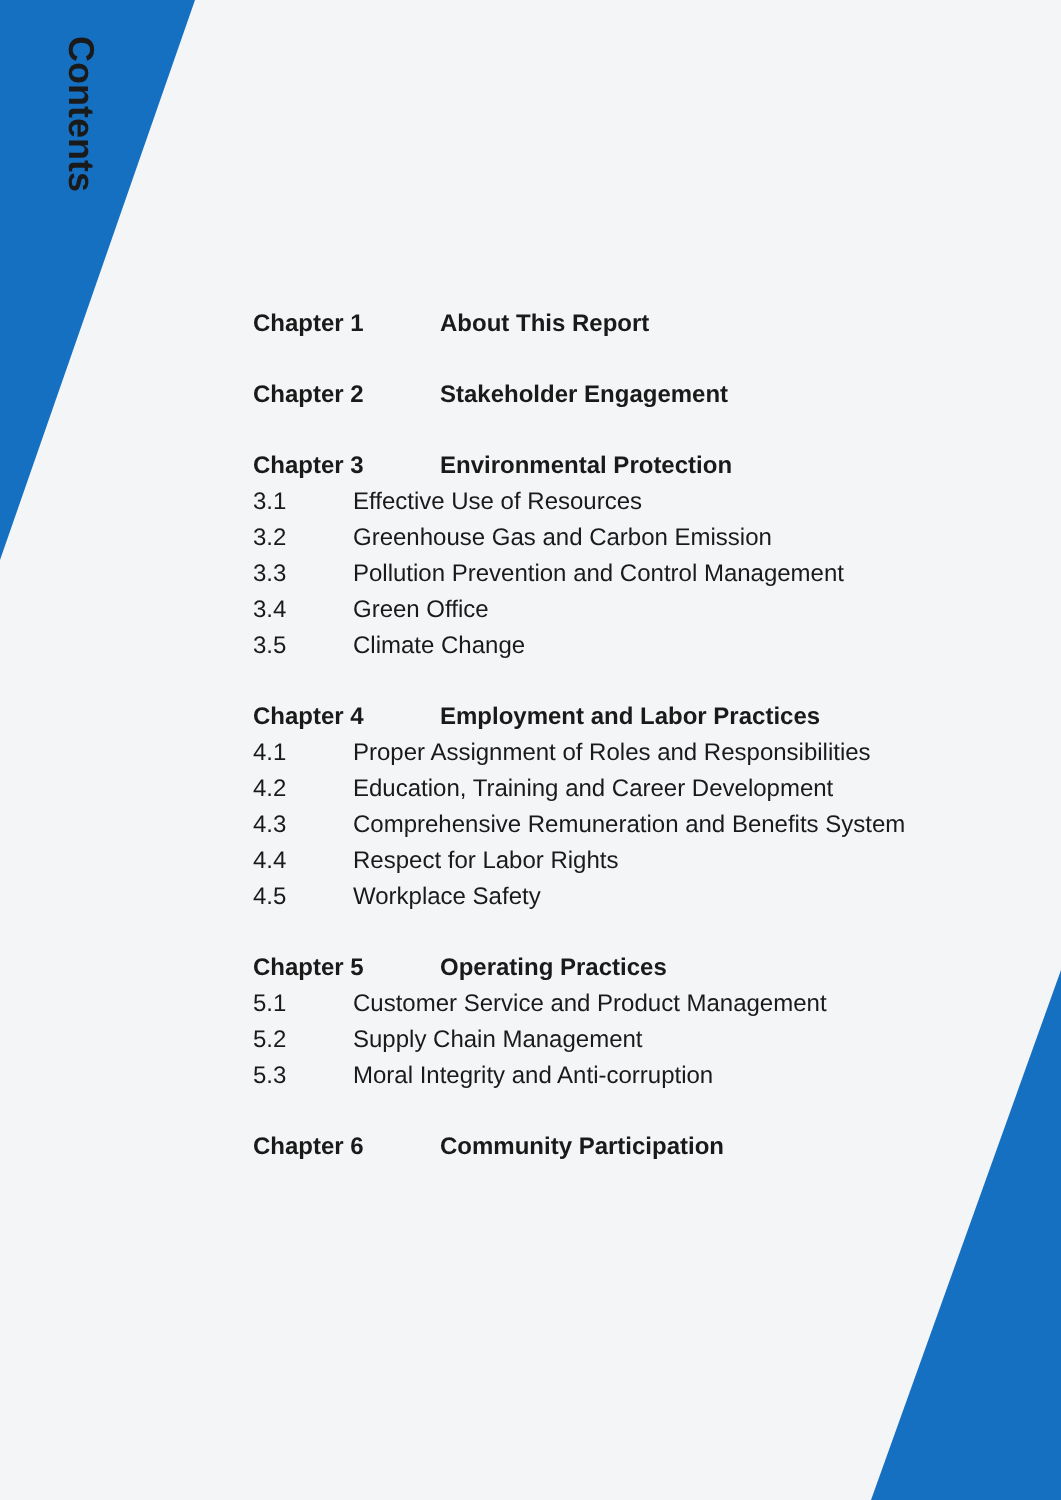Contents
Chapter 1 About This Report
Chapter 2 Stakeholder Engagement
Chapter 3 Environmental Protection
3.1 Effective Use of Resources
3.2 Greenhouse Gas and Carbon Emission
3.3 Pollution Prevention and Control Management
3.4 Green Office
3.5 Climate Change
Chapter 4 Employment and Labor Practices
4.1 Proper Assignment of Roles and Responsibilities
4.2 Education, Training and Career Development
4.3 Comprehensive Remuneration and Benefits System
4.4 Respect for Labor Rights
4.5 Workplace Safety
Chapter 5 Operating Practices
5.1 Customer Service and Product Management
5.2 Supply Chain Management
5.3 Moral Integrity and Anti-corruption
Chapter 6 Community Participation